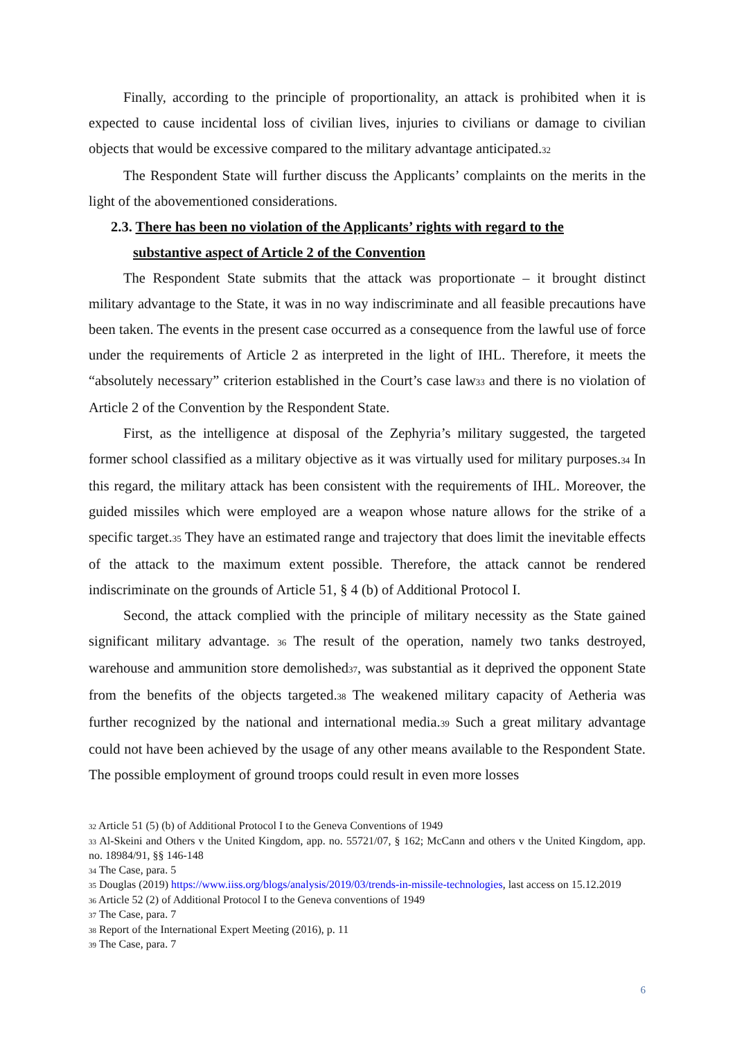Finally, according to the principle of proportionality, an attack is prohibited when it is expected to cause incidental loss of civilian lives, injuries to civilians or damage to civilian objects that would be excessive compared to the military advantage anticipated.<sup>32</sup>
The Respondent State will further discuss the Applicants’ complaints on the merits in the light of the abovementioned considerations.
2.3. There has been no violation of the Applicants’ rights with regard to the
substantive aspect of Article 2 of the Convention
The Respondent State submits that the attack was proportionate – it brought distinct military advantage to the State, it was in no way indiscriminate and all feasible precautions have been taken. The events in the present case occurred as a consequence from the lawful use of force under the requirements of Article 2 as interpreted in the light of IHL. Therefore, it meets the “absolutely necessary” criterion established in the Court’s case law<sup>33</sup> and there is no violation of Article 2 of the Convention by the Respondent State.
First, as the intelligence at disposal of the Zephyria’s military suggested, the targeted former school classified as a military objective as it was virtually used for military purposes.<sup>34</sup> In this regard, the military attack has been consistent with the requirements of IHL. Moreover, the guided missiles which were employed are a weapon whose nature allows for the strike of a specific target.<sup>35</sup> They have an estimated range and trajectory that does limit the inevitable effects of the attack to the maximum extent possible. Therefore, the attack cannot be rendered indiscriminate on the grounds of Article 51, § 4 (b) of Additional Protocol I.
Second, the attack complied with the principle of military necessity as the State gained significant military advantage. <sup>36</sup> The result of the operation, namely two tanks destroyed, warehouse and ammunition store demolished<sup>37</sup>, was substantial as it deprived the opponent State from the benefits of the objects targeted.<sup>38</sup> The weakened military capacity of Aetheria was further recognized by the national and international media.<sup>39</sup> Such a great military advantage could not have been achieved by the usage of any other means available to the Respondent State. The possible employment of ground troops could result in even more losses
32 Article 51 (5) (b) of Additional Protocol I to the Geneva Conventions of 1949
33 Al-Skeini and Others v the United Kingdom, app. no. 55721/07, § 162; McCann and others v the United Kingdom, app. no. 18984/91, §§ 146-148
34 The Case, para. 5
35 Douglas (2019) https://www.iiss.org/blogs/analysis/2019/03/trends-in-missile-technologies, last access on 15.12.2019
36 Article 52 (2) of Additional Protocol I to the Geneva conventions of 1949
37 The Case, para. 7
38 Report of the International Expert Meeting (2016), p. 11
39 The Case, para. 7
6